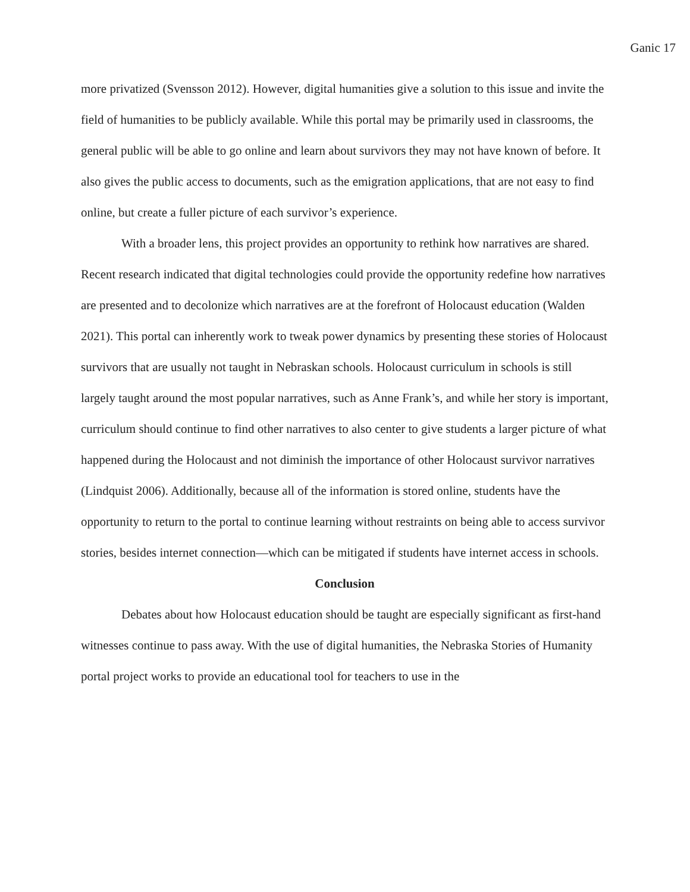Ganic 17
more privatized (Svensson 2012). However, digital humanities give a solution to this issue and invite the field of humanities to be publicly available. While this portal may be primarily used in classrooms, the general public will be able to go online and learn about survivors they may not have known of before. It also gives the public access to documents, such as the emigration applications, that are not easy to find online, but create a fuller picture of each survivor’s experience.
With a broader lens, this project provides an opportunity to rethink how narratives are shared. Recent research indicated that digital technologies could provide the opportunity redefine how narratives are presented and to decolonize which narratives are at the forefront of Holocaust education (Walden 2021). This portal can inherently work to tweak power dynamics by presenting these stories of Holocaust survivors that are usually not taught in Nebraskan schools. Holocaust curriculum in schools is still largely taught around the most popular narratives, such as Anne Frank’s, and while her story is important, curriculum should continue to find other narratives to also center to give students a larger picture of what happened during the Holocaust and not diminish the importance of other Holocaust survivor narratives (Lindquist 2006). Additionally, because all of the information is stored online, students have the opportunity to return to the portal to continue learning without restraints on being able to access survivor stories, besides internet connection—which can be mitigated if students have internet access in schools.
Conclusion
Debates about how Holocaust education should be taught are especially significant as first-hand witnesses continue to pass away. With the use of digital humanities, the Nebraska Stories of Humanity portal project works to provide an educational tool for teachers to use in the